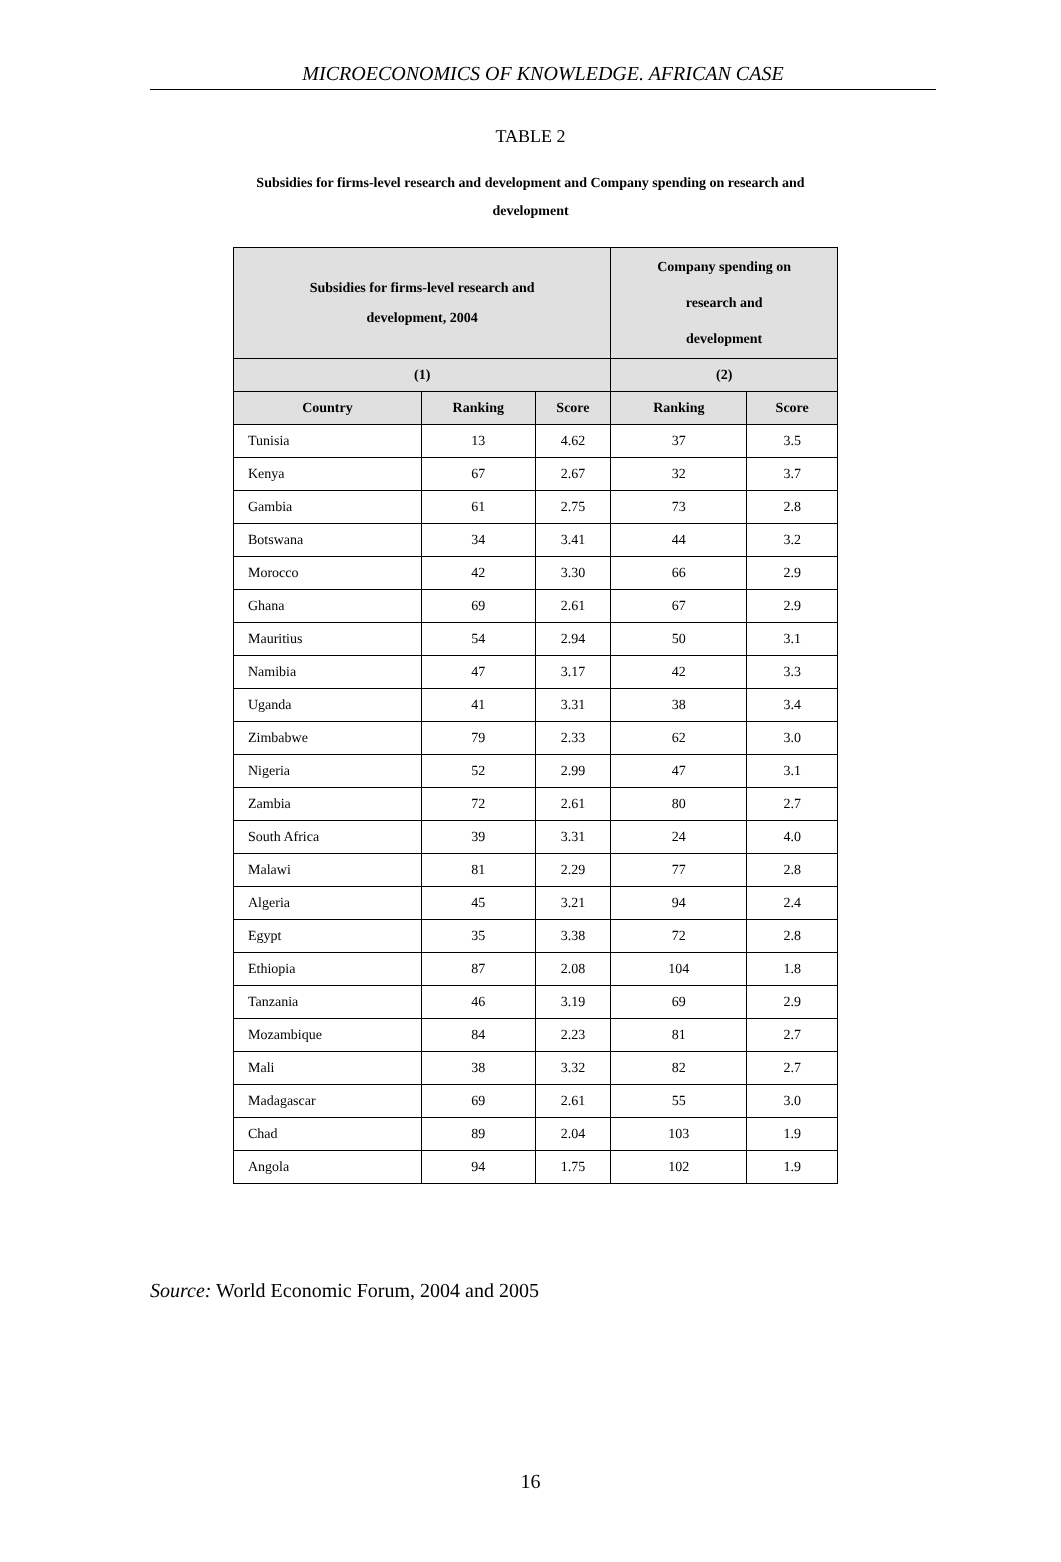MICROECONOMICS OF KNOWLEDGE. AFRICAN CASE
TABLE 2
Subsidies for firms-level research and development and Company spending on research and development
| Subsidies for firms-level research and development, 2004 | | | Company spending on research and development | |
| --- | --- | --- | --- | --- |
| (1) | | | (2) | |
| Country | Ranking | Score | Ranking | Score |
| Tunisia | 13 | 4.62 | 37 | 3.5 |
| Kenya | 67 | 2.67 | 32 | 3.7 |
| Gambia | 61 | 2.75 | 73 | 2.8 |
| Botswana | 34 | 3.41 | 44 | 3.2 |
| Morocco | 42 | 3.30 | 66 | 2.9 |
| Ghana | 69 | 2.61 | 67 | 2.9 |
| Mauritius | 54 | 2.94 | 50 | 3.1 |
| Namibia | 47 | 3.17 | 42 | 3.3 |
| Uganda | 41 | 3.31 | 38 | 3.4 |
| Zimbabwe | 79 | 2.33 | 62 | 3.0 |
| Nigeria | 52 | 2.99 | 47 | 3.1 |
| Zambia | 72 | 2.61 | 80 | 2.7 |
| South Africa | 39 | 3.31 | 24 | 4.0 |
| Malawi | 81 | 2.29 | 77 | 2.8 |
| Algeria | 45 | 3.21 | 94 | 2.4 |
| Egypt | 35 | 3.38 | 72 | 2.8 |
| Ethiopia | 87 | 2.08 | 104 | 1.8 |
| Tanzania | 46 | 3.19 | 69 | 2.9 |
| Mozambique | 84 | 2.23 | 81 | 2.7 |
| Mali | 38 | 3.32 | 82 | 2.7 |
| Madagascar | 69 | 2.61 | 55 | 3.0 |
| Chad | 89 | 2.04 | 103 | 1.9 |
| Angola | 94 | 1.75 | 102 | 1.9 |
Source: World Economic Forum, 2004 and 2005
16